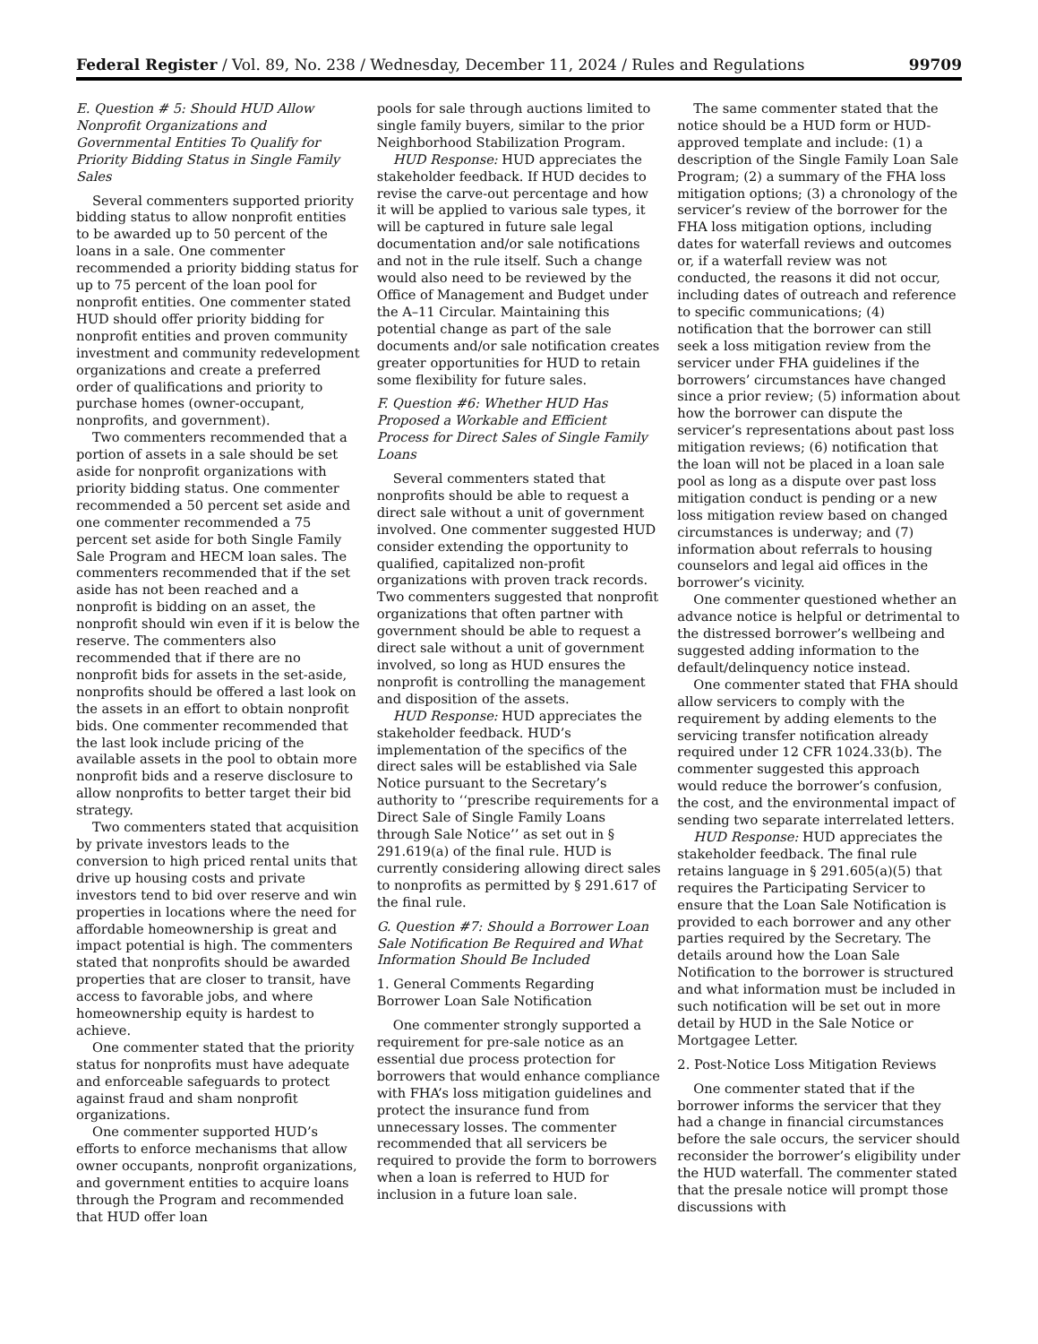Federal Register / Vol. 89, No. 238 / Wednesday, December 11, 2024 / Rules and Regulations 99709
E. Question # 5: Should HUD Allow Nonprofit Organizations and Governmental Entities To Qualify for Priority Bidding Status in Single Family Sales
Several commenters supported priority bidding status to allow nonprofit entities to be awarded up to 50 percent of the loans in a sale. One commenter recommended a priority bidding status for up to 75 percent of the loan pool for nonprofit entities. One commenter stated HUD should offer priority bidding for nonprofit entities and proven community investment and community redevelopment organizations and create a preferred order of qualifications and priority to purchase homes (owner-occupant, nonprofits, and government).
Two commenters recommended that a portion of assets in a sale should be set aside for nonprofit organizations with priority bidding status. One commenter recommended a 50 percent set aside and one commenter recommended a 75 percent set aside for both Single Family Sale Program and HECM loan sales. The commenters recommended that if the set aside has not been reached and a nonprofit is bidding on an asset, the nonprofit should win even if it is below the reserve. The commenters also recommended that if there are no nonprofit bids for assets in the set-aside, nonprofits should be offered a last look on the assets in an effort to obtain nonprofit bids. One commenter recommended that the last look include pricing of the available assets in the pool to obtain more nonprofit bids and a reserve disclosure to allow nonprofits to better target their bid strategy.
Two commenters stated that acquisition by private investors leads to the conversion to high priced rental units that drive up housing costs and private investors tend to bid over reserve and win properties in locations where the need for affordable homeownership is great and impact potential is high. The commenters stated that nonprofits should be awarded properties that are closer to transit, have access to favorable jobs, and where homeownership equity is hardest to achieve.
One commenter stated that the priority status for nonprofits must have adequate and enforceable safeguards to protect against fraud and sham nonprofit organizations.
One commenter supported HUD’s efforts to enforce mechanisms that allow owner occupants, nonprofit organizations, and government entities to acquire loans through the Program and recommended that HUD offer loan
pools for sale through auctions limited to single family buyers, similar to the prior Neighborhood Stabilization Program.
HUD Response: HUD appreciates the stakeholder feedback. If HUD decides to revise the carve-out percentage and how it will be applied to various sale types, it will be captured in future sale legal documentation and/or sale notifications and not in the rule itself. Such a change would also need to be reviewed by the Office of Management and Budget under the A–11 Circular. Maintaining this potential change as part of the sale documents and/or sale notification creates greater opportunities for HUD to retain some flexibility for future sales.
F. Question #6: Whether HUD Has Proposed a Workable and Efficient Process for Direct Sales of Single Family Loans
Several commenters stated that nonprofits should be able to request a direct sale without a unit of government involved. One commenter suggested HUD consider extending the opportunity to qualified, capitalized non-profit organizations with proven track records. Two commenters suggested that nonprofit organizations that often partner with government should be able to request a direct sale without a unit of government involved, so long as HUD ensures the nonprofit is controlling the management and disposition of the assets.
HUD Response: HUD appreciates the stakeholder feedback. HUD’s implementation of the specifics of the direct sales will be established via Sale Notice pursuant to the Secretary’s authority to ‘‘prescribe requirements for a Direct Sale of Single Family Loans through Sale Notice’’ as set out in § 291.619(a) of the final rule. HUD is currently considering allowing direct sales to nonprofits as permitted by § 291.617 of the final rule.
G. Question #7: Should a Borrower Loan Sale Notification Be Required and What Information Should Be Included
1. General Comments Regarding Borrower Loan Sale Notification
One commenter strongly supported a requirement for pre-sale notice as an essential due process protection for borrowers that would enhance compliance with FHA’s loss mitigation guidelines and protect the insurance fund from unnecessary losses. The commenter recommended that all servicers be required to provide the form to borrowers when a loan is referred to HUD for inclusion in a future loan sale.
The same commenter stated that the notice should be a HUD form or HUD-approved template and include: (1) a description of the Single Family Loan Sale Program; (2) a summary of the FHA loss mitigation options; (3) a chronology of the servicer’s review of the borrower for the FHA loss mitigation options, including dates for waterfall reviews and outcomes or, if a waterfall review was not conducted, the reasons it did not occur, including dates of outreach and reference to specific communications; (4) notification that the borrower can still seek a loss mitigation review from the servicer under FHA guidelines if the borrowers’ circumstances have changed since a prior review; (5) information about how the borrower can dispute the servicer’s representations about past loss mitigation reviews; (6) notification that the loan will not be placed in a loan sale pool as long as a dispute over past loss mitigation conduct is pending or a new loss mitigation review based on changed circumstances is underway; and (7) information about referrals to housing counselors and legal aid offices in the borrower’s vicinity.
One commenter questioned whether an advance notice is helpful or detrimental to the distressed borrower’s wellbeing and suggested adding information to the default/delinquency notice instead.
One commenter stated that FHA should allow servicers to comply with the requirement by adding elements to the servicing transfer notification already required under 12 CFR 1024.33(b). The commenter suggested this approach would reduce the borrower’s confusion, the cost, and the environmental impact of sending two separate interrelated letters.
HUD Response: HUD appreciates the stakeholder feedback. The final rule retains language in § 291.605(a)(5) that requires the Participating Servicer to ensure that the Loan Sale Notification is provided to each borrower and any other parties required by the Secretary. The details around how the Loan Sale Notification to the borrower is structured and what information must be included in such notification will be set out in more detail by HUD in the Sale Notice or Mortgagee Letter.
2. Post-Notice Loss Mitigation Reviews
One commenter stated that if the borrower informs the servicer that they had a change in financial circumstances before the sale occurs, the servicer should reconsider the borrower’s eligibility under the HUD waterfall. The commenter stated that the presale notice will prompt those discussions with